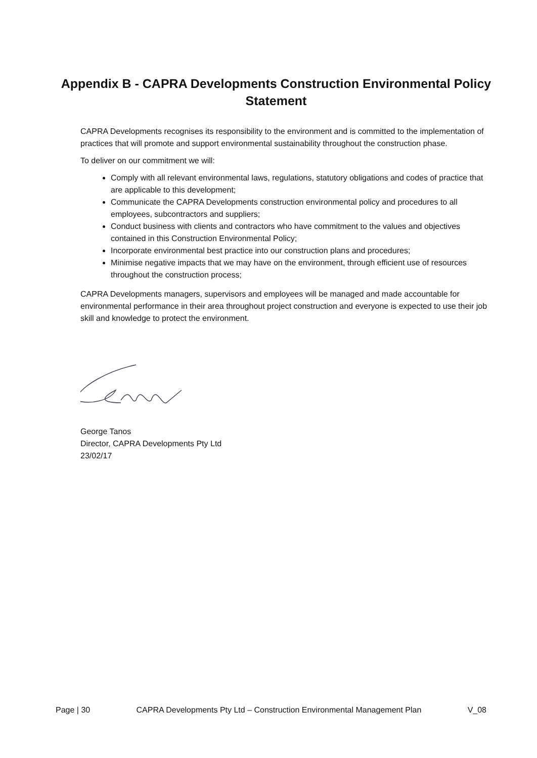Appendix B - CAPRA Developments Construction Environmental Policy Statement
CAPRA Developments recognises its responsibility to the environment and is committed to the implementation of practices that will promote and support environmental sustainability throughout the construction phase.
To deliver on our commitment we will:
Comply with all relevant environmental laws, regulations, statutory obligations and codes of practice that are applicable to this development;
Communicate the CAPRA Developments construction environmental policy and procedures to all employees, subcontractors and suppliers;
Conduct business with clients and contractors who have commitment to the values and objectives contained in this Construction Environmental Policy;
Incorporate environmental best practice into our construction plans and procedures;
Minimise negative impacts that we may have on the environment, through efficient use of resources throughout the construction process;
CAPRA Developments managers, supervisors and employees will be managed and made accountable for environmental performance in their area throughout project construction and everyone is expected to use their job skill and knowledge to protect the environment.
George Tanos
Director, CAPRA Developments Pty Ltd
23/02/17
Page | 30 CAPRA Developments Pty Ltd – Construction Environmental Management Plan V_08